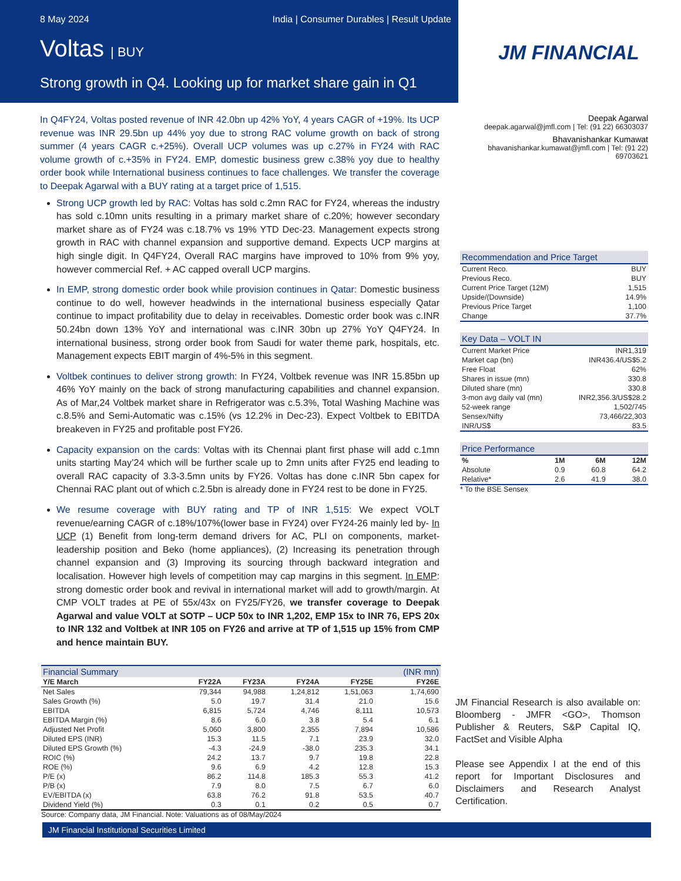8 May 2024 India | Consumer Durables | Result Update
Voltas | BUY
Strong growth in Q4. Looking up for market share gain in Q1
JM FINANCIAL
In Q4FY24, Voltas posted revenue of INR 42.0bn up 42% YoY, 4 years CAGR of +19%. Its UCP revenue was INR 29.5bn up 44% yoy due to strong RAC volume growth on back of strong summer (4 years CAGR c.+25%). Overall UCP volumes was up c.27% in FY24 with RAC volume growth of c.+35% in FY24. EMP, domestic business grew c.38% yoy due to healthy order book while International business continues to face challenges. We transfer the coverage to Deepak Agarwal with a BUY rating at a target price of 1,515.
Strong UCP growth led by RAC: Voltas has sold c.2mn RAC for FY24, whereas the industry has sold c.10mn units resulting in a primary market share of c.20%; however secondary market share as of FY24 was c.18.7% vs 19% YTD Dec-23. Management expects strong growth in RAC with channel expansion and supportive demand. Expects UCP margins at high single digit. In Q4FY24, Overall RAC margins have improved to 10% from 9% yoy, however commercial Ref. + AC capped overall UCP margins.
In EMP, strong domestic order book while provision continues in Qatar: Domestic business continue to do well, however headwinds in the international business especially Qatar continue to impact profitability due to delay in receivables. Domestic order book was c.INR 50.24bn down 13% YoY and international was c.INR 30bn up 27% YoY Q4FY24. In international business, strong order book from Saudi for water theme park, hospitals, etc. Management expects EBIT margin of 4%-5% in this segment.
Voltbek continues to deliver strong growth: In FY24, Voltbek revenue was INR 15.85bn up 46% YoY mainly on the back of strong manufacturing capabilities and channel expansion. As of Mar,24 Voltbek market share in Refrigerator was c.5.3%, Total Washing Machine was c.8.5% and Semi-Automatic was c.15% (vs 12.2% in Dec-23). Expect Voltbek to EBITDA breakeven in FY25 and profitable post FY26.
Capacity expansion on the cards: Voltas with its Chennai plant first phase will add c.1mn units starting May’24 which will be further scale up to 2mn units after FY25 end leading to overall RAC capacity of 3.3-3.5mn units by FY26. Voltas has done c.INR 5bn capex for Chennai RAC plant out of which c.2.5bn is already done in FY24 rest to be done in FY25.
We resume coverage with BUY rating and TP of INR 1,515: We expect VOLT revenue/earning CAGR of c.18%/107%(lower base in FY24) over FY24-26 mainly led by- In UCP (1) Benefit from long-term demand drivers for AC, PLI on components, market-leadership position and Beko (home appliances), (2) Increasing its penetration through channel expansion and (3) Improving its sourcing through backward integration and localisation. However high levels of competition may cap margins in this segment. In EMP: strong domestic order book and revival in international market will add to growth/margin. At CMP VOLT trades at PE of 55x/43x on FY25/FY26, we transfer coverage to Deepak Agarwal and value VOLT at SOTP – UCP 50x to INR 1,202, EMP 15x to INR 76, EPS 20x to INR 132 and Voltbek at INR 105 on FY26 and arrive at TP of 1,515 up 15% from CMP and hence maintain BUY.
Deepak Agarwal
deepak.agarwal@jmfl.com | Tel: (91 22) 66303037
Bhavanishankar Kumawat
bhavanishankar.kumawat@jmfl.com | Tel: (91 22) 69703621
Recommendation and Price Target
| Current Reco. | BUY |
| Previous Reco. | BUY |
| Current Price Target (12M) | 1,515 |
| Upside/(Downside) | 14.9% |
| Previous Price Target | 1,100 |
| Change | 37.7% |
Key Data – VOLT IN
| Current Market Price | INR1,319 |
| Market cap (bn) | INR436.4/US$5.2 |
| Free Float | 62% |
| Shares in issue (mn) | 330.8 |
| Diluted share (mn) | 330.8 |
| 3-mon avg daily val (mn) | INR2,356.3/US$28.2 |
| 52-week range | 1,502/745 |
| Sensex/Nifty | 73,466/22,303 |
| INR/US$ | 83.5 |
Price Performance
| % | 1M | 6M | 12M |
| --- | --- | --- | --- |
| Absolute | 0.9 | 60.8 | 64.2 |
| Relative* | 2.6 | 41.9 | 38.0 |
* To the BSE Sensex
| Financial Summary | | | | | (INR mn) |
| Y/E March | FY22A | FY23A | FY24A | FY25E | FY26E |
| Net Sales | 79,344 | 94,988 | 1,24,812 | 1,51,063 | 1,74,690 |
| Sales Growth (%) | 5.0 | 19.7 | 31.4 | 21.0 | 15.6 |
| EBITDA | 6,815 | 5,724 | 4,746 | 8,111 | 10,573 |
| EBITDA Margin (%) | 8.6 | 6.0 | 3.8 | 5.4 | 6.1 |
| Adjusted Net Profit | 5,060 | 3,800 | 2,355 | 7,894 | 10,586 |
| Diluted EPS (INR) | 15.3 | 11.5 | 7.1 | 23.9 | 32.0 |
| Diluted EPS Growth (%) | -4.3 | -24.9 | -38.0 | 235.3 | 34.1 |
| ROIC (%) | 24.2 | 13.7 | 9.7 | 19.8 | 22.8 |
| ROE (%) | 9.6 | 6.9 | 4.2 | 12.8 | 15.3 |
| P/E (x) | 86.2 | 114.8 | 185.3 | 55.3 | 41.2 |
| P/B (x) | 7.9 | 8.0 | 7.5 | 6.7 | 6.0 |
| EV/EBITDA (x) | 63.8 | 76.2 | 91.8 | 53.5 | 40.7 |
| Dividend Yield (%) | 0.3 | 0.1 | 0.2 | 0.5 | 0.7 |
Source: Company data, JM Financial. Note: Valuations as of 08/May/2024
JM Financial Research is also available on: Bloomberg - JMFR <GO>, Thomson Publisher & Reuters, S&P Capital IQ, FactSet and Visible Alpha
Please see Appendix I at the end of this report for Important Disclosures and Disclaimers and Research Analyst Certification.
JM Financial Institutional Securities Limited